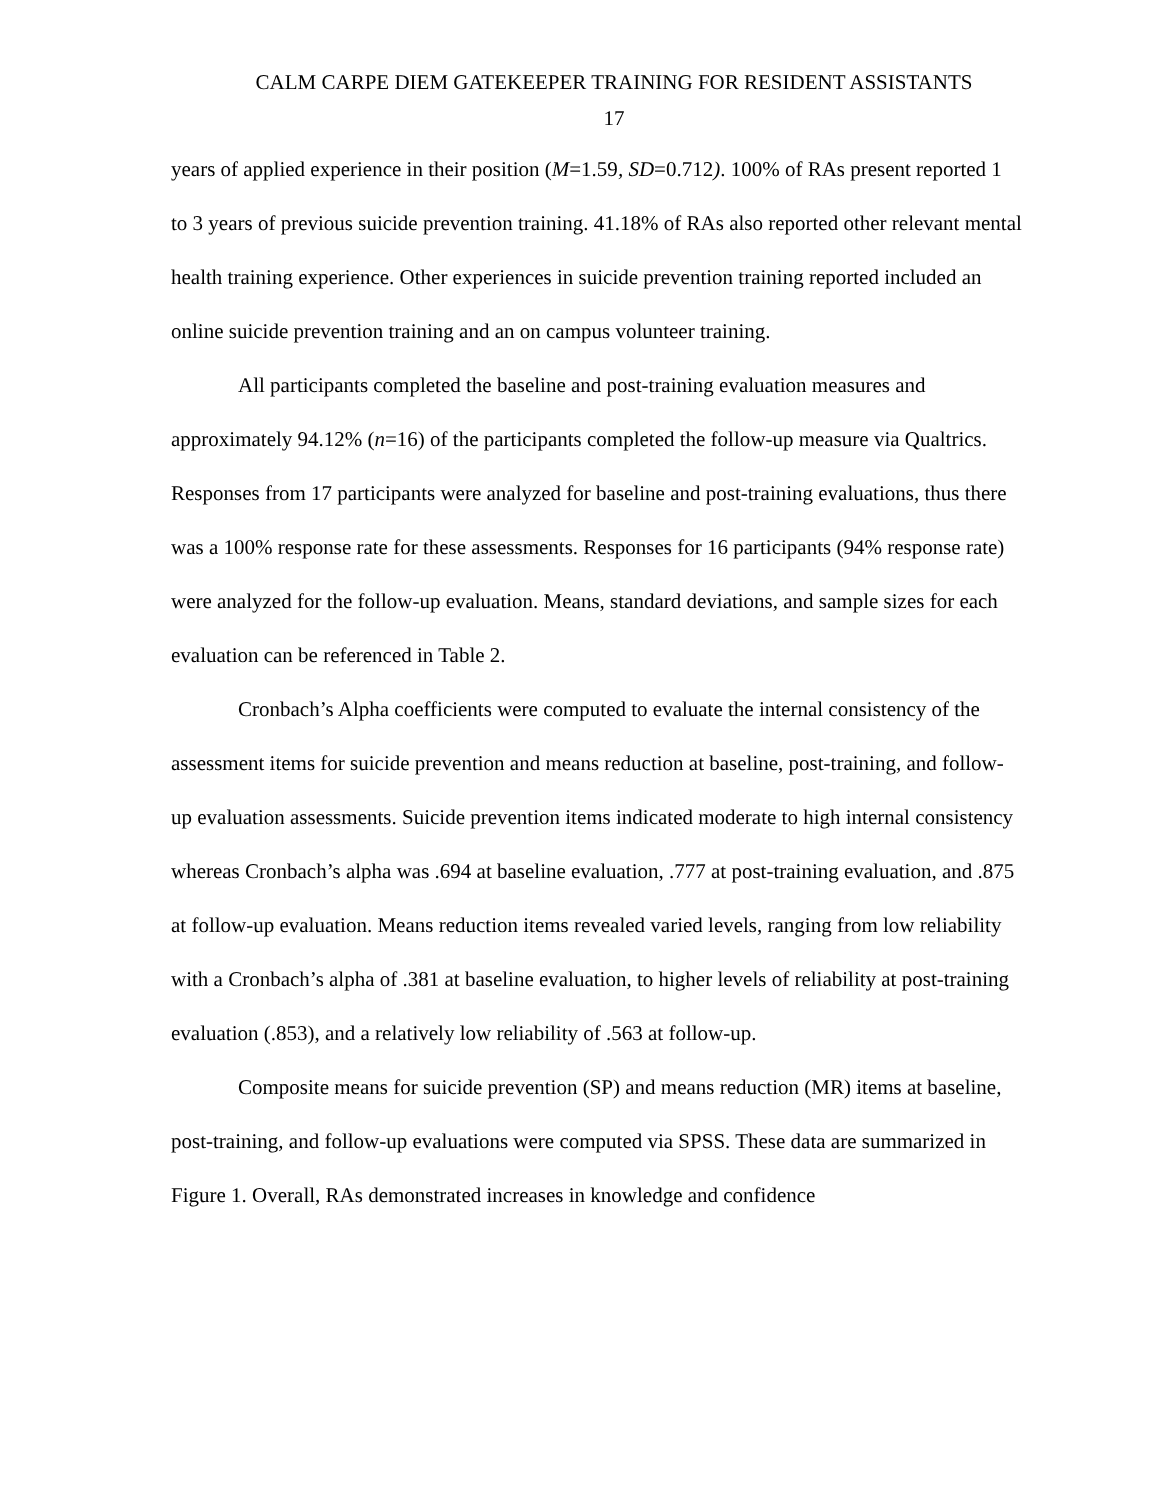CALM CARPE DIEM GATEKEEPER TRAINING FOR RESIDENT ASSISTANTS
17
years of applied experience in their position (M=1.59, SD=0.712). 100% of RAs present reported 1 to 3 years of previous suicide prevention training. 41.18% of RAs also reported other relevant mental health training experience. Other experiences in suicide prevention training reported included an online suicide prevention training and an on campus volunteer training.
All participants completed the baseline and post-training evaluation measures and approximately 94.12% (n=16) of the participants completed the follow-up measure via Qualtrics. Responses from 17 participants were analyzed for baseline and post-training evaluations, thus there was a 100% response rate for these assessments. Responses for 16 participants (94% response rate) were analyzed for the follow-up evaluation. Means, standard deviations, and sample sizes for each evaluation can be referenced in Table 2.
Cronbach’s Alpha coefficients were computed to evaluate the internal consistency of the assessment items for suicide prevention and means reduction at baseline, post-training, and follow-up evaluation assessments. Suicide prevention items indicated moderate to high internal consistency whereas Cronbach’s alpha was .694 at baseline evaluation, .777 at post-training evaluation, and .875 at follow-up evaluation. Means reduction items revealed varied levels, ranging from low reliability with a Cronbach’s alpha of .381 at baseline evaluation, to higher levels of reliability at post-training evaluation (.853), and a relatively low reliability of .563 at follow-up.
Composite means for suicide prevention (SP) and means reduction (MR) items at baseline, post-training, and follow-up evaluations were computed via SPSS. These data are summarized in Figure 1. Overall, RAs demonstrated increases in knowledge and confidence